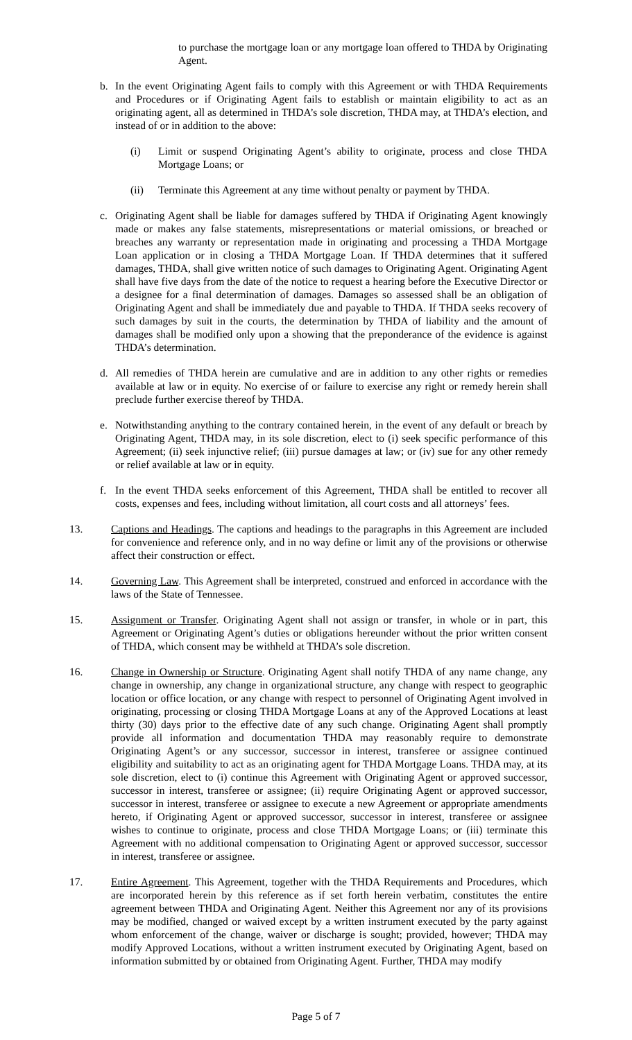to purchase the mortgage loan or any mortgage loan offered to THDA by Originating Agent.
b. In the event Originating Agent fails to comply with this Agreement or with THDA Requirements and Procedures or if Originating Agent fails to establish or maintain eligibility to act as an originating agent, all as determined in THDA’s sole discretion, THDA may, at THDA’s election, and instead of or in addition to the above:
(i) Limit or suspend Originating Agent’s ability to originate, process and close THDA Mortgage Loans; or
(ii) Terminate this Agreement at any time without penalty or payment by THDA.
c. Originating Agent shall be liable for damages suffered by THDA if Originating Agent knowingly made or makes any false statements, misrepresentations or material omissions, or breached or breaches any warranty or representation made in originating and processing a THDA Mortgage Loan application or in closing a THDA Mortgage Loan. If THDA determines that it suffered damages, THDA, shall give written notice of such damages to Originating Agent. Originating Agent shall have five days from the date of the notice to request a hearing before the Executive Director or a designee for a final determination of damages. Damages so assessed shall be an obligation of Originating Agent and shall be immediately due and payable to THDA. If THDA seeks recovery of such damages by suit in the courts, the determination by THDA of liability and the amount of damages shall be modified only upon a showing that the preponderance of the evidence is against THDA’s determination.
d. All remedies of THDA herein are cumulative and are in addition to any other rights or remedies available at law or in equity. No exercise of or failure to exercise any right or remedy herein shall preclude further exercise thereof by THDA.
e. Notwithstanding anything to the contrary contained herein, in the event of any default or breach by Originating Agent, THDA may, in its sole discretion, elect to (i) seek specific performance of this Agreement; (ii) seek injunctive relief; (iii) pursue damages at law; or (iv) sue for any other remedy or relief available at law or in equity.
f. In the event THDA seeks enforcement of this Agreement, THDA shall be entitled to recover all costs, expenses and fees, including without limitation, all court costs and all attorneys’ fees.
13. Captions and Headings. The captions and headings to the paragraphs in this Agreement are included for convenience and reference only, and in no way define or limit any of the provisions or otherwise affect their construction or effect.
14. Governing Law. This Agreement shall be interpreted, construed and enforced in accordance with the laws of the State of Tennessee.
15. Assignment or Transfer. Originating Agent shall not assign or transfer, in whole or in part, this Agreement or Originating Agent’s duties or obligations hereunder without the prior written consent of THDA, which consent may be withheld at THDA’s sole discretion.
16. Change in Ownership or Structure. Originating Agent shall notify THDA of any name change, any change in ownership, any change in organizational structure, any change with respect to geographic location or office location, or any change with respect to personnel of Originating Agent involved in originating, processing or closing THDA Mortgage Loans at any of the Approved Locations at least thirty (30) days prior to the effective date of any such change. Originating Agent shall promptly provide all information and documentation THDA may reasonably require to demonstrate Originating Agent’s or any successor, successor in interest, transferee or assignee continued eligibility and suitability to act as an originating agent for THDA Mortgage Loans. THDA may, at its sole discretion, elect to (i) continue this Agreement with Originating Agent or approved successor, successor in interest, transferee or assignee; (ii) require Originating Agent or approved successor, successor in interest, transferee or assignee to execute a new Agreement or appropriate amendments hereto, if Originating Agent or approved successor, successor in interest, transferee or assignee wishes to continue to originate, process and close THDA Mortgage Loans; or (iii) terminate this Agreement with no additional compensation to Originating Agent or approved successor, successor in interest, transferee or assignee.
17. Entire Agreement. This Agreement, together with the THDA Requirements and Procedures, which are incorporated herein by this reference as if set forth herein verbatim, constitutes the entire agreement between THDA and Originating Agent. Neither this Agreement nor any of its provisions may be modified, changed or waived except by a written instrument executed by the party against whom enforcement of the change, waiver or discharge is sought; provided, however; THDA may modify Approved Locations, without a written instrument executed by Originating Agent, based on information submitted by or obtained from Originating Agent. Further, THDA may modify
Page 5 of 7